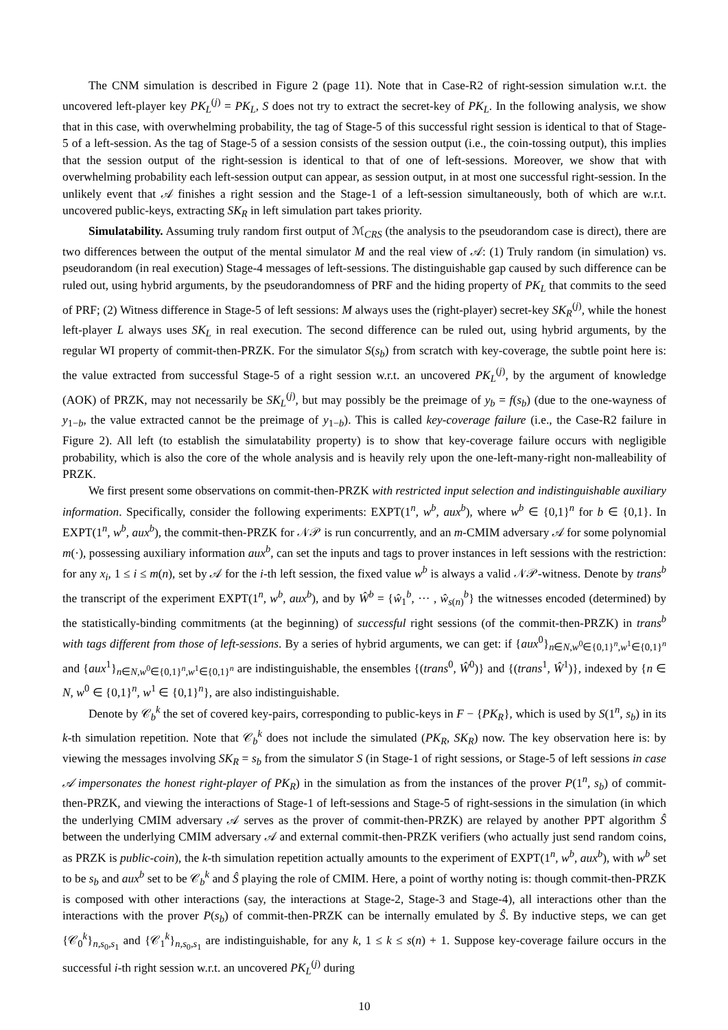The CNM simulation is described in Figure 2 (page 11). Note that in Case-R2 of right-session simulation w.r.t. the uncovered left-player key PK<sub>L</sub><sup>(j)</sup> = PK<sub>L</sub>, S does not try to extract the secret-key of PK<sub>L</sub>. In the following analysis, we show that in this case, with overwhelming probability, the tag of Stage-5 of this successful right session is identical to that of Stage-5 of a left-session. As the tag of Stage-5 of a session consists of the session output (i.e., the coin-tossing output), this implies that the session output of the right-session is identical to that of one of left-sessions. Moreover, we show that with overwhelming probability each left-session output can appear, as session output, in at most one successful right-session. In the unlikely event that 𝒜 finishes a right session and the Stage-1 of a left-session simultaneously, both of which are w.r.t. uncovered public-keys, extracting SK<sub>R</sub> in left simulation part takes priority.
Simulatability. Assuming truly random first output of ℳ<sub>CRS</sub> (the analysis to the pseudorandom case is direct), there are two differences between the output of the mental simulator M and the real view of 𝒜: (1) Truly random (in simulation) vs. pseudorandom (in real execution) Stage-4 messages of left-sessions. The distinguishable gap caused by such difference can be ruled out, using hybrid arguments, by the pseudorandomness of PRF and the hiding property of PK<sub>L</sub> that commits to the seed of PRF; (2) Witness difference in Stage-5 of left sessions: M always uses the (right-player) secret-key SK<sub>R</sub><sup>(j)</sup>, while the honest left-player L always uses SK<sub>L</sub> in real execution. The second difference can be ruled out, using hybrid arguments, by the regular WI property of commit-then-PRZK. For the simulator S(s<sub>b</sub>) from scratch with key-coverage, the subtle point here is: the value extracted from successful Stage-5 of a right session w.r.t. an uncovered PK<sub>L</sub><sup>(j)</sup>, by the argument of knowledge (AOK) of PRZK, may not necessarily be SK<sub>L</sub><sup>(j)</sup>, but may possibly be the preimage of y<sub>b</sub> = f(s<sub>b</sub>) (due to the one-wayness of y<sub>1−b</sub>, the value extracted cannot be the preimage of y<sub>1−b</sub>). This is called key-coverage failure (i.e., the Case-R2 failure in Figure 2). All left (to establish the simulatability property) is to show that key-coverage failure occurs with negligible probability, which is also the core of the whole analysis and is heavily rely upon the one-left-many-right non-malleability of PRZK.
We first present some observations on commit-then-PRZK with restricted input selection and indistinguishable auxiliary information. Specifically, consider the following experiments: EXPT(1<sup>n</sup>, w<sup>b</sup>, aux<sup>b</sup>), where w<sup>b</sup> ∈ {0,1}<sup>n</sup> for b ∈ {0,1}. In EXPT(1<sup>n</sup>, w<sup>b</sup>, aux<sup>b</sup>), the commit-then-PRZK for 𝒩𝒫 is run concurrently, and an m-CMIM adversary 𝒜 for some polynomial m(·), possessing auxiliary information aux<sup>b</sup>, can set the inputs and tags to prover instances in left sessions with the restriction: for any x<sub>i</sub>, 1 ≤ i ≤ m(n), set by 𝒜 for the i-th left session, the fixed value w<sup>b</sup> is always a valid 𝒩𝒫-witness. Denote by trans<sup>b</sup> the transcript of the experiment EXPT(1<sup>n</sup>, w<sup>b</sup>, aux<sup>b</sup>), and by Ŵ<sup>b</sup> = {ŵ<sub>1</sub><sup>b</sup>, ··· , ŵ<sub>s(n)</sub><sup>b</sup>} the witnesses encoded (determined) by the statistically-binding commitments (at the beginning) of successful right sessions (of the commit-then-PRZK) in trans<sup>b</sup> with tags different from those of left-sessions. By a series of hybrid arguments, we can get: if {aux<sup>0</sup>}<sub>n∈N,w<sup>0</sup>∈{0,1}<sup>n</sup>,w<sup>1</sup>∈{0,1}<sup>n</sup></sub> and {aux<sup>1</sup>}<sub>n∈N,w<sup>0</sup>∈{0,1}<sup>n</sup>,w<sup>1</sup>∈{0,1}<sup>n</sup></sub> are indistinguishable, the ensembles {(trans<sup>0</sup>, Ŵ<sup>0</sup>)} and {(trans<sup>1</sup>, Ŵ<sup>1</sup>)}, indexed by {n ∈ N, w<sup>0</sup> ∈ {0,1}<sup>n</sup>, w<sup>1</sup> ∈ {0,1}<sup>n</sup>}, are also indistinguishable.
Denote by 𝒞<sub>b</sub><sup>k</sup> the set of covered key-pairs, corresponding to public-keys in F − {PK<sub>R</sub>}, which is used by S(1<sup>n</sup>, s<sub>b</sub>) in its k-th simulation repetition. Note that 𝒞<sub>b</sub><sup>k</sup> does not include the simulated (PK<sub>R</sub>, SK<sub>R</sub>) now. The key observation here is: by viewing the messages involving SK<sub>R</sub> = s<sub>b</sub> from the simulator S (in Stage-1 of right sessions, or Stage-5 of left sessions in case 𝒜 impersonates the honest right-player of PK<sub>R</sub>) in the simulation as from the instances of the prover P(1<sup>n</sup>, s<sub>b</sub>) of commit-then-PRZK, and viewing the interactions of Stage-1 of left-sessions and Stage-5 of right-sessions in the simulation (in which the underlying CMIM adversary 𝒜 serves as the prover of commit-then-PRZK) are relayed by another PPT algorithm Ŝ between the underlying CMIM adversary 𝒜 and external commit-then-PRZK verifiers (who actually just send random coins, as PRZK is public-coin), the k-th simulation repetition actually amounts to the experiment of EXPT(1<sup>n</sup>, w<sup>b</sup>, aux<sup>b</sup>), with w<sup>b</sup> set to be s<sub>b</sub> and aux<sup>b</sup> set to be 𝒞<sub>b</sub><sup>k</sup> and Ŝ playing the role of CMIM. Here, a point of worthy noting is: though commit-then-PRZK is composed with other interactions (say, the interactions at Stage-2, Stage-3 and Stage-4), all interactions other than the interactions with the prover P(s<sub>b</sub>) of commit-then-PRZK can be internally emulated by Ŝ. By inductive steps, we can get {𝒞<sub>0</sub><sup>k</sup>}<sub>n,s<sub>0</sub>,s<sub>1</sub></sub> and {𝒞<sub>1</sub><sup>k</sup>}<sub>n,s<sub>0</sub>,s<sub>1</sub></sub> are indistinguishable, for any k, 1 ≤ k ≤ s(n) + 1. Suppose key-coverage failure occurs in the successful i-th right session w.r.t. an uncovered PK<sub>L</sub><sup>(j)</sup> during
10